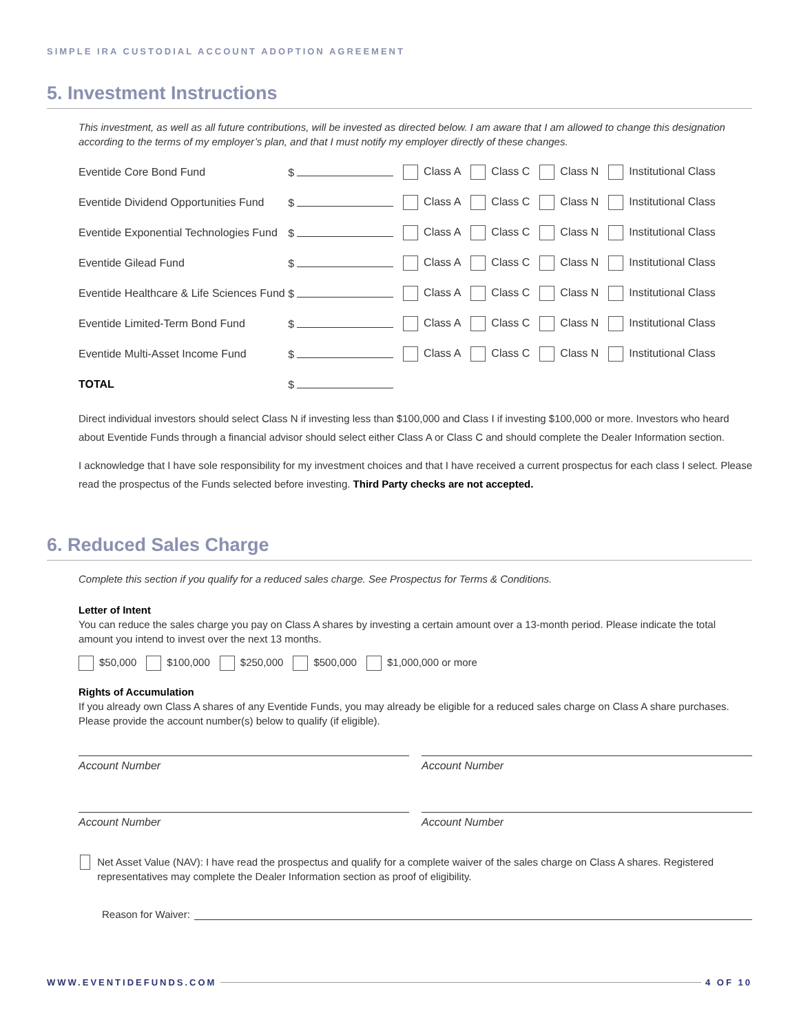SIMPLE IRA CUSTODIAL ACCOUNT ADOPTION AGREEMENT
5. Investment Instructions
This investment, as well as all future contributions, will be invested as directed below. I am aware that I am allowed to change this designation according to the terms of my employer’s plan, and that I must notify my employer directly of these changes.
| Eventide Core Bond Fund | $ | Class A Class C Class N Institutional Class |
| Eventide Dividend Opportunities Fund | $ | Class A Class C Class N Institutional Class |
| Eventide Exponential Technologies Fund | $ | Class A Class C Class N Institutional Class |
| Eventide Gilead Fund | $ | Class A Class C Class N Institutional Class |
| Eventide Healthcare & Life Sciences Fund | $ | Class A Class C Class N Institutional Class |
| Eventide Limited-Term Bond Fund | $ | Class A Class C Class N Institutional Class |
| Eventide Multi-Asset Income Fund | $ | Class A Class C Class N Institutional Class |
| TOTAL | $ | |
Direct individual investors should select Class N if investing less than $100,000 and Class I if investing $100,000 or more. Investors who heard about Eventide Funds through a financial advisor should select either Class A or Class C and should complete the Dealer Information section.
I acknowledge that I have sole responsibility for my investment choices and that I have received a current prospectus for each class I select. Please read the prospectus of the Funds selected before investing. Third Party checks are not accepted.
6. Reduced Sales Charge
Complete this section if you qualify for a reduced sales charge. See Prospectus for Terms & Conditions.
Letter of Intent
You can reduce the sales charge you pay on Class A shares by investing a certain amount over a 13-month period. Please indicate the total amount you intend to invest over the next 13 months.
$50,000 $100,000 $250,000 $500,000 $1,000,000 or more
Rights of Accumulation
If you already own Class A shares of any Eventide Funds, you may already be eligible for a reduced sales charge on Class A share purchases. Please provide the account number(s) below to qualify (if eligible).
Account Number Account Number
Account Number Account Number
Net Asset Value (NAV): I have read the prospectus and qualify for a complete waiver of the sales charge on Class A shares. Registered representatives may complete the Dealer Information section as proof of eligibility.
Reason for Waiver:
WWW.EVENTIDEFUNDS.COM 4 OF 10